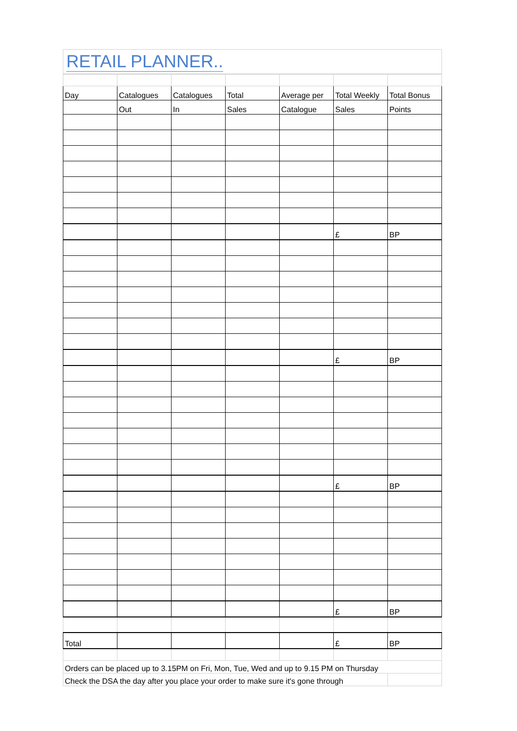RETAIL PLANNER..
| Day | Catalogues | Catalogues | Total | Average per | Total Weekly | Total Bonus |
| | Out | In | Sales | Catalogue | Sales | Points |
| | | | | | £ | BP |
| | | | | | £ | BP |
| | | | | | £ | BP |
| | | | | | £ | BP |
| Total | | | | | £ | BP |
| Orders can be placed up to 3.15PM on Fri, Mon, Tue, Wed and up to 9.15 PM on Thursday | | | | | | |
| Check the DSA the day after you place your order to make sure it's gone through | | | | | | |